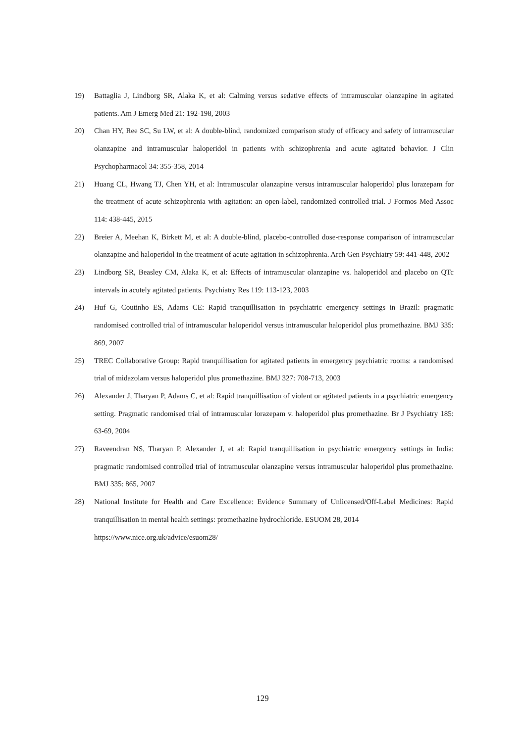19) Battaglia J, Lindborg SR, Alaka K, et al: Calming versus sedative effects of intramuscular olanzapine in agitated patients. Am J Emerg Med 21: 192-198, 2003
20) Chan HY, Ree SC, Su LW, et al: A double-blind, randomized comparison study of efficacy and safety of intramuscular olanzapine and intramuscular haloperidol in patients with schizophrenia and acute agitated behavior. J Clin Psychopharmacol 34: 355-358, 2014
21) Huang CL, Hwang TJ, Chen YH, et al: Intramuscular olanzapine versus intramuscular haloperidol plus lorazepam for the treatment of acute schizophrenia with agitation: an open-label, randomized controlled trial. J Formos Med Assoc 114: 438-445, 2015
22) Breier A, Meehan K, Birkett M, et al: A double-blind, placebo-controlled dose-response comparison of intramuscular olanzapine and haloperidol in the treatment of acute agitation in schizophrenia. Arch Gen Psychiatry 59: 441-448, 2002
23) Lindborg SR, Beasley CM, Alaka K, et al: Effects of intramuscular olanzapine vs. haloperidol and placebo on QTc intervals in acutely agitated patients. Psychiatry Res 119: 113-123, 2003
24) Huf G, Coutinho ES, Adams CE: Rapid tranquillisation in psychiatric emergency settings in Brazil: pragmatic randomised controlled trial of intramuscular haloperidol versus intramuscular haloperidol plus promethazine. BMJ 335: 869, 2007
25) TREC Collaborative Group: Rapid tranquillisation for agitated patients in emergency psychiatric rooms: a randomised trial of midazolam versus haloperidol plus promethazine. BMJ 327: 708-713, 2003
26) Alexander J, Tharyan P, Adams C, et al: Rapid tranquillisation of violent or agitated patients in a psychiatric emergency setting. Pragmatic randomised trial of intramuscular lorazepam v. haloperidol plus promethazine. Br J Psychiatry 185: 63-69, 2004
27) Raveendran NS, Tharyan P, Alexander J, et al: Rapid tranquillisation in psychiatric emergency settings in India: pragmatic randomised controlled trial of intramuscular olanzapine versus intramuscular haloperidol plus promethazine. BMJ 335: 865, 2007
28) National Institute for Health and Care Excellence: Evidence Summary of Unlicensed/Off-Label Medicines: Rapid tranquillisation in mental health settings: promethazine hydrochloride. ESUOM 28, 2014
https://www.nice.org.uk/advice/esuom28/
129